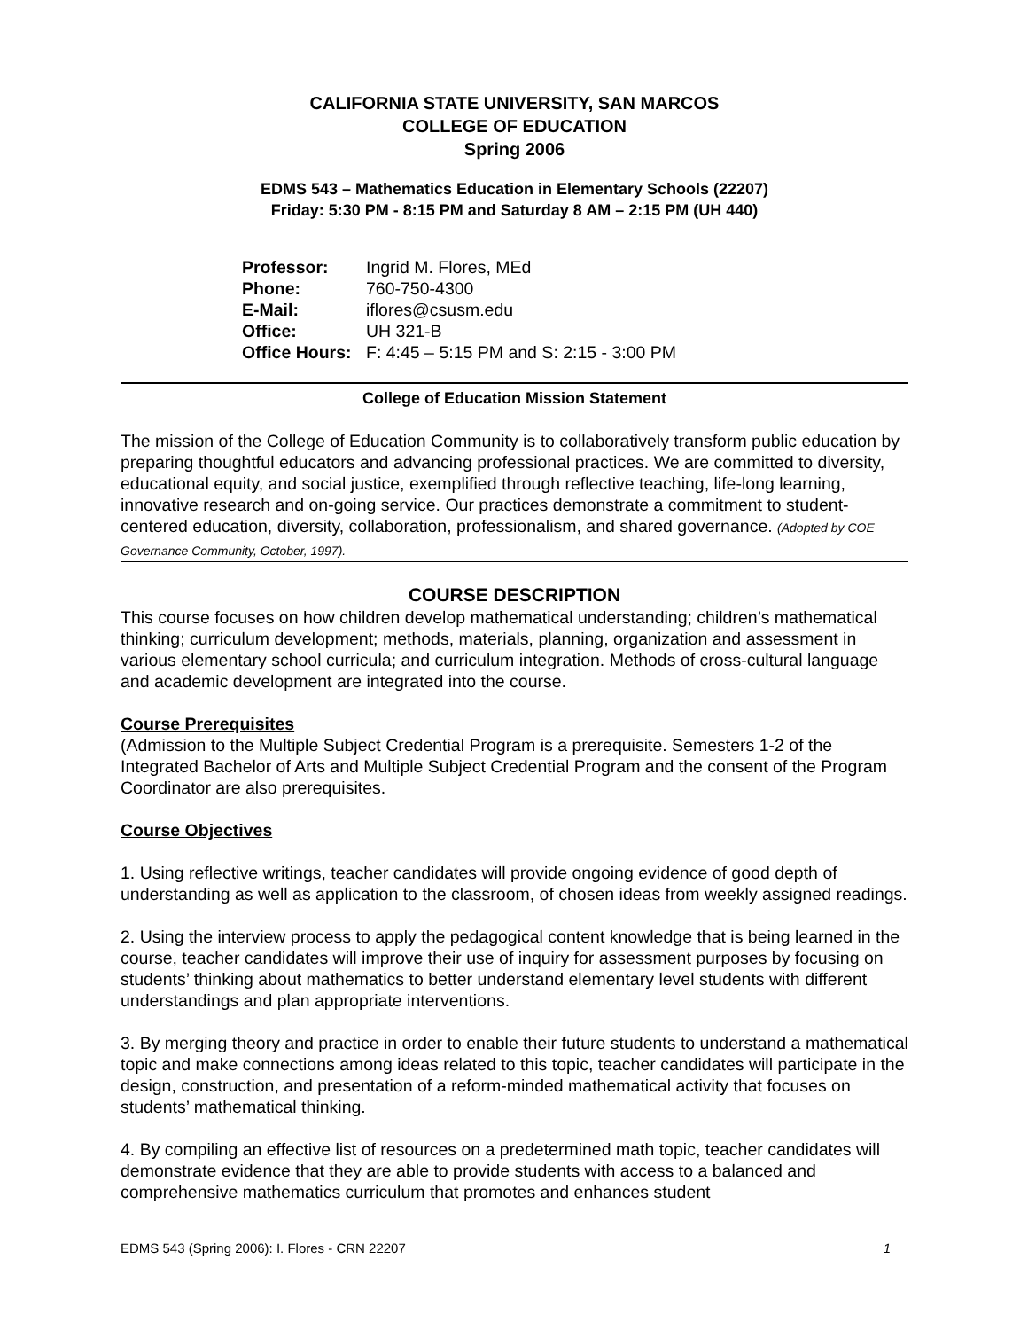CALIFORNIA STATE UNIVERSITY, SAN MARCOS
COLLEGE OF EDUCATION
Spring 2006
EDMS 543 – Mathematics Education in Elementary Schools (22207)
Friday: 5:30 PM - 8:15 PM and Saturday 8 AM – 2:15 PM (UH 440)
Professor: Ingrid M. Flores, MEd
Phone: 760-750-4300
E-Mail: iflores@csusm.edu
Office: UH 321-B
Office Hours: F: 4:45 – 5:15 PM and S: 2:15 - 3:00 PM
College of Education Mission Statement
The mission of the College of Education Community is to collaboratively transform public education by preparing thoughtful educators and advancing professional practices. We are committed to diversity, educational equity, and social justice, exemplified through reflective teaching, life-long learning, innovative research and on-going service. Our practices demonstrate a commitment to student-centered education, diversity, collaboration, professionalism, and shared governance. (Adopted by COE Governance Community, October, 1997).
COURSE DESCRIPTION
This course focuses on how children develop mathematical understanding; children’s mathematical thinking; curriculum development; methods, materials, planning, organization and assessment in various elementary school curricula; and curriculum integration. Methods of cross-cultural language and academic development are integrated into the course.
Course Prerequisites
(Admission to the Multiple Subject Credential Program is a prerequisite. Semesters 1-2 of the Integrated Bachelor of Arts and Multiple Subject Credential Program and the consent of the Program Coordinator are also prerequisites.
Course Objectives
1. Using reflective writings, teacher candidates will provide ongoing evidence of good depth of understanding as well as application to the classroom, of chosen ideas from weekly assigned readings.
2. Using the interview process to apply the pedagogical content knowledge that is being learned in the course, teacher candidates will improve their use of inquiry for assessment purposes by focusing on students’ thinking about mathematics to better understand elementary level students with different understandings and plan appropriate interventions.
3. By merging theory and practice in order to enable their future students to understand a mathematical topic and make connections among ideas related to this topic, teacher candidates will participate in the design, construction, and presentation of a reform-minded mathematical activity that focuses on students’ mathematical thinking.
4. By compiling an effective list of resources on a predetermined math topic, teacher candidates will demonstrate evidence that they are able to provide students with access to a balanced and comprehensive mathematics curriculum that promotes and enhances student
EDMS 543 (Spring 2006): I. Flores - CRN 22207 1